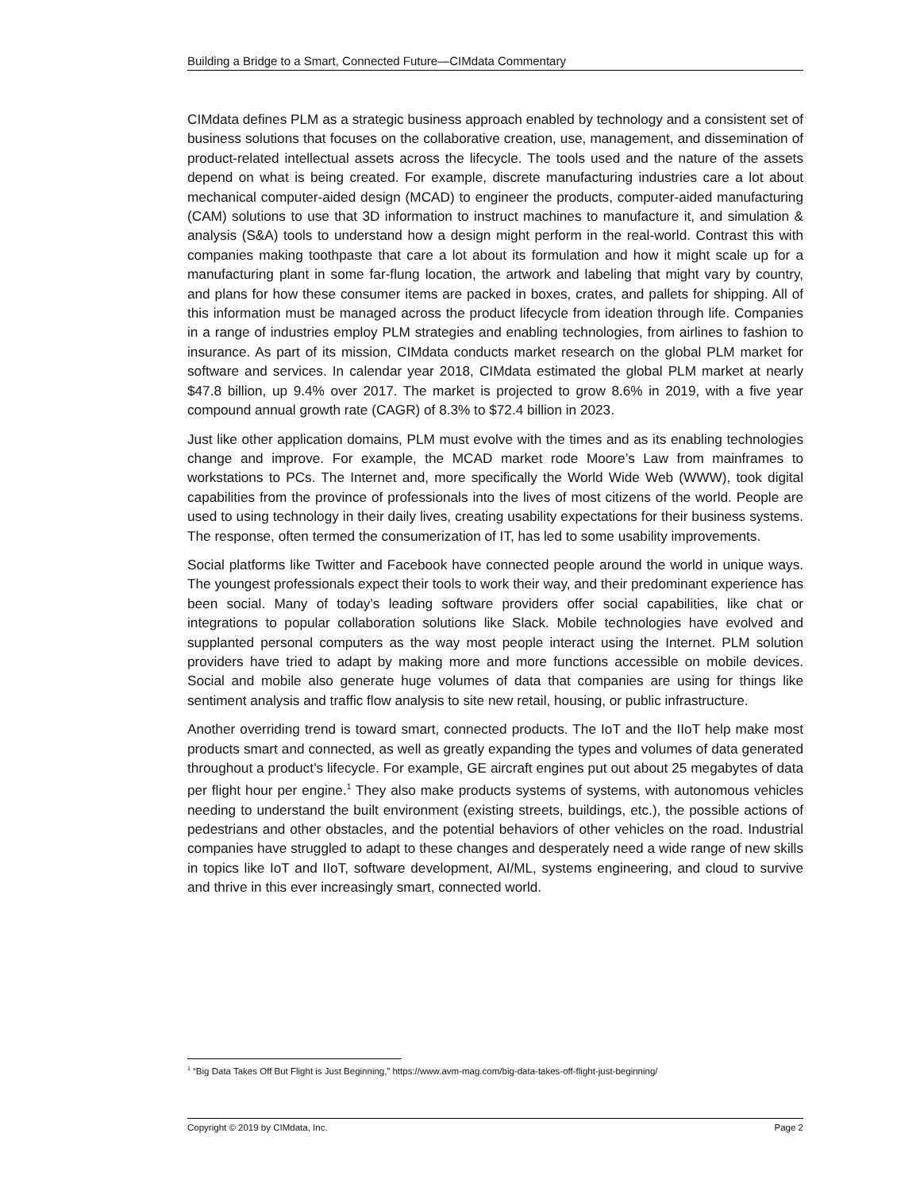Building a Bridge to a Smart, Connected Future—CIMdata Commentary
CIMdata defines PLM as a strategic business approach enabled by technology and a consistent set of business solutions that focuses on the collaborative creation, use, management, and dissemination of product-related intellectual assets across the lifecycle. The tools used and the nature of the assets depend on what is being created. For example, discrete manufacturing industries care a lot about mechanical computer-aided design (MCAD) to engineer the products, computer-aided manufacturing (CAM) solutions to use that 3D information to instruct machines to manufacture it, and simulation & analysis (S&A) tools to understand how a design might perform in the real-world. Contrast this with companies making toothpaste that care a lot about its formulation and how it might scale up for a manufacturing plant in some far-flung location, the artwork and labeling that might vary by country, and plans for how these consumer items are packed in boxes, crates, and pallets for shipping. All of this information must be managed across the product lifecycle from ideation through life. Companies in a range of industries employ PLM strategies and enabling technologies, from airlines to fashion to insurance. As part of its mission, CIMdata conducts market research on the global PLM market for software and services. In calendar year 2018, CIMdata estimated the global PLM market at nearly $47.8 billion, up 9.4% over 2017. The market is projected to grow 8.6% in 2019, with a five year compound annual growth rate (CAGR) of 8.3% to $72.4 billion in 2023.
Just like other application domains, PLM must evolve with the times and as its enabling technologies change and improve. For example, the MCAD market rode Moore’s Law from mainframes to workstations to PCs. The Internet and, more specifically the World Wide Web (WWW), took digital capabilities from the province of professionals into the lives of most citizens of the world. People are used to using technology in their daily lives, creating usability expectations for their business systems. The response, often termed the consumerization of IT, has led to some usability improvements.
Social platforms like Twitter and Facebook have connected people around the world in unique ways. The youngest professionals expect their tools to work their way, and their predominant experience has been social. Many of today’s leading software providers offer social capabilities, like chat or integrations to popular collaboration solutions like Slack. Mobile technologies have evolved and supplanted personal computers as the way most people interact using the Internet. PLM solution providers have tried to adapt by making more and more functions accessible on mobile devices. Social and mobile also generate huge volumes of data that companies are using for things like sentiment analysis and traffic flow analysis to site new retail, housing, or public infrastructure.
Another overriding trend is toward smart, connected products. The IoT and the IIoT help make most products smart and connected, as well as greatly expanding the types and volumes of data generated throughout a product’s lifecycle. For example, GE aircraft engines put out about 25 megabytes of data per flight hour per engine.<sup>1</sup> They also make products systems of systems, with autonomous vehicles needing to understand the built environment (existing streets, buildings, etc.), the possible actions of pedestrians and other obstacles, and the potential behaviors of other vehicles on the road. Industrial companies have struggled to adapt to these changes and desperately need a wide range of new skills in topics like IoT and IIoT, software development, AI/ML, systems engineering, and cloud to survive and thrive in this ever increasingly smart, connected world.
<sup>1</sup> “Big Data Takes Off But Flight is Just Beginning,” https://www.avm-mag.com/big-data-takes-off-flight-just-beginning/
Copyright © 2019 by CIMdata, Inc. Page 2